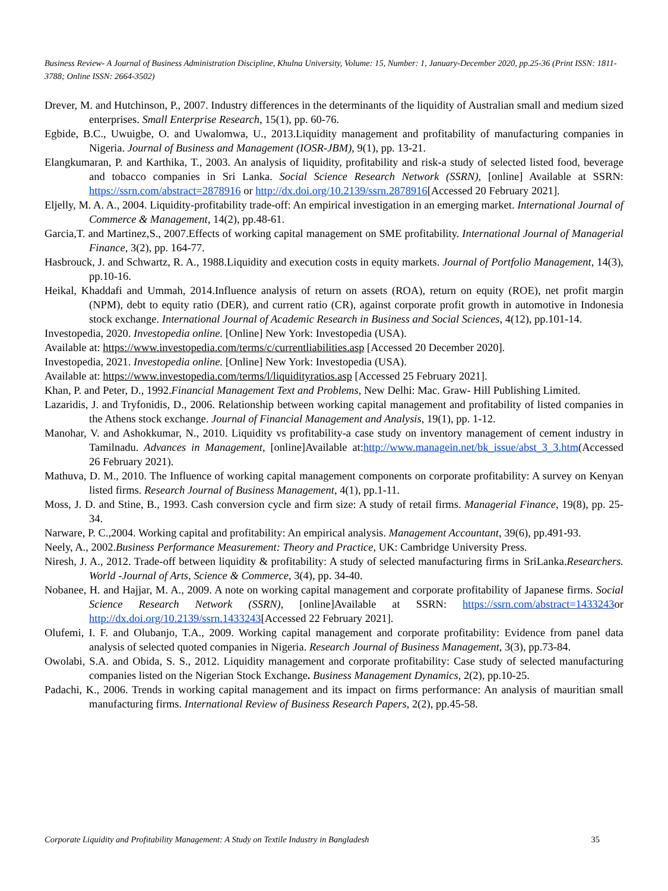Business Review- A Journal of Business Administration Discipline, Khulna University, Volume: 15, Number: 1, January-December 2020, pp.25-36 (Print ISSN: 1811-3788; Online ISSN: 2664-3502)
Drever, M. and Hutchinson, P., 2007. Industry differences in the determinants of the liquidity of Australian small and medium sized enterprises. Small Enterprise Research, 15(1), pp. 60-76.
Egbide, B.C., Uwuigbe, O. and Uwalomwa, U., 2013.Liquidity management and profitability of manufacturing companies in Nigeria. Journal of Business and Management (IOSR-JBM), 9(1), pp. 13-21.
Elangkumaran, P. and Karthika, T., 2003. An analysis of liquidity, profitability and risk-a study of selected listed food, beverage and tobacco companies in Sri Lanka. Social Science Research Network (SSRN), [online] Available at SSRN: https://ssrn.com/abstract=2878916 or http://dx.doi.org/10.2139/ssrn.2878916[Accessed 20 February 2021].
Eljelly, M. A. A., 2004. Liquidity-profitability trade-off: An empirical investigation in an emerging market. International Journal of Commerce & Management, 14(2), pp.48-61.
Garcia,T. and Martinez,S., 2007.Effects of working capital management on SME profitability. International Journal of Managerial Finance, 3(2), pp. 164-77.
Hasbrouck, J. and Schwartz, R. A., 1988.Liquidity and execution costs in equity markets. Journal of Portfolio Management, 14(3), pp.10-16.
Heikal, Khaddafi and Ummah, 2014.Influence analysis of return on assets (ROA), return on equity (ROE), net profit margin (NPM), debt to equity ratio (DER), and current ratio (CR), against corporate profit growth in automotive in Indonesia stock exchange. International Journal of Academic Research in Business and Social Sciences, 4(12), pp.101-14.
Investopedia, 2020. Investopedia online. [Online] New York: Investopedia (USA).
Available at: https://www.investopedia.com/terms/c/currentliabilities.asp [Accessed 20 December 2020].
Investopedia, 2021. Investopedia online. [Online] New York: Investopedia (USA).
Available at: https://www.investopedia.com/terms/l/liquidityratios.asp [Accessed 25 February 2021].
Khan, P. and Peter, D., 1992.Financial Management Text and Problems, New Delhi: Mac. Graw- Hill Publishing Limited.
Lazaridis, J. and Tryfonidis, D., 2006. Relationship between working capital management and profitability of listed companies in the Athens stock exchange. Journal of Financial Management and Analysis, 19(1), pp. 1-12.
Manohar, V. and Ashokkumar, N., 2010. Liquidity vs profitability-a case study on inventory management of cement industry in Tamilnadu. Advances in Management, [online]Available at:http://www.managein.net/bk_issue/abst_3_3.htm(Accessed 26 February 2021).
Mathuva, D. M., 2010. The Influence of working capital management components on corporate profitability: A survey on Kenyan listed firms. Research Journal of Business Management, 4(1), pp.1-11.
Moss, J. D. and Stine, B., 1993. Cash conversion cycle and firm size: A study of retail firms. Managerial Finance, 19(8), pp. 25-34.
Narware, P. C.,2004. Working capital and profitability: An empirical analysis. Management Accountant, 39(6), pp.491-93.
Neely, A., 2002.Business Performance Measurement: Theory and Practice, UK: Cambridge University Press.
Niresh, J. A., 2012. Trade-off between liquidity & profitability: A study of selected manufacturing firms in SriLanka.Researchers. World -Journal of Arts, Science & Commerce, 3(4), pp. 34-40.
Nobanee, H. and Hajjar, M. A., 2009. A note on working capital management and corporate profitability of Japanese firms. Social Science Research Network (SSRN), [online]Available at SSRN: https://ssrn.com/abstract=1433243or http://dx.doi.org/10.2139/ssrn.1433243[Accessed 22 February 2021].
Olufemi, I. F. and Olubanjo, T.A., 2009. Working capital management and corporate profitability: Evidence from panel data analysis of selected quoted companies in Nigeria. Research Journal of Business Management, 3(3), pp.73-84.
Owolabi, S.A. and Obida, S. S., 2012. Liquidity management and corporate profitability: Case study of selected manufacturing companies listed on the Nigerian Stock Exchange. Business Management Dynamics, 2(2), pp.10-25.
Padachi, K., 2006. Trends in working capital management and its impact on firms performance: An analysis of mauritian small manufacturing firms. International Review of Business Research Papers, 2(2), pp.45-58.
Corporate Liquidity and Profitability Management: A Study on Textile Industry in Bangladesh 35